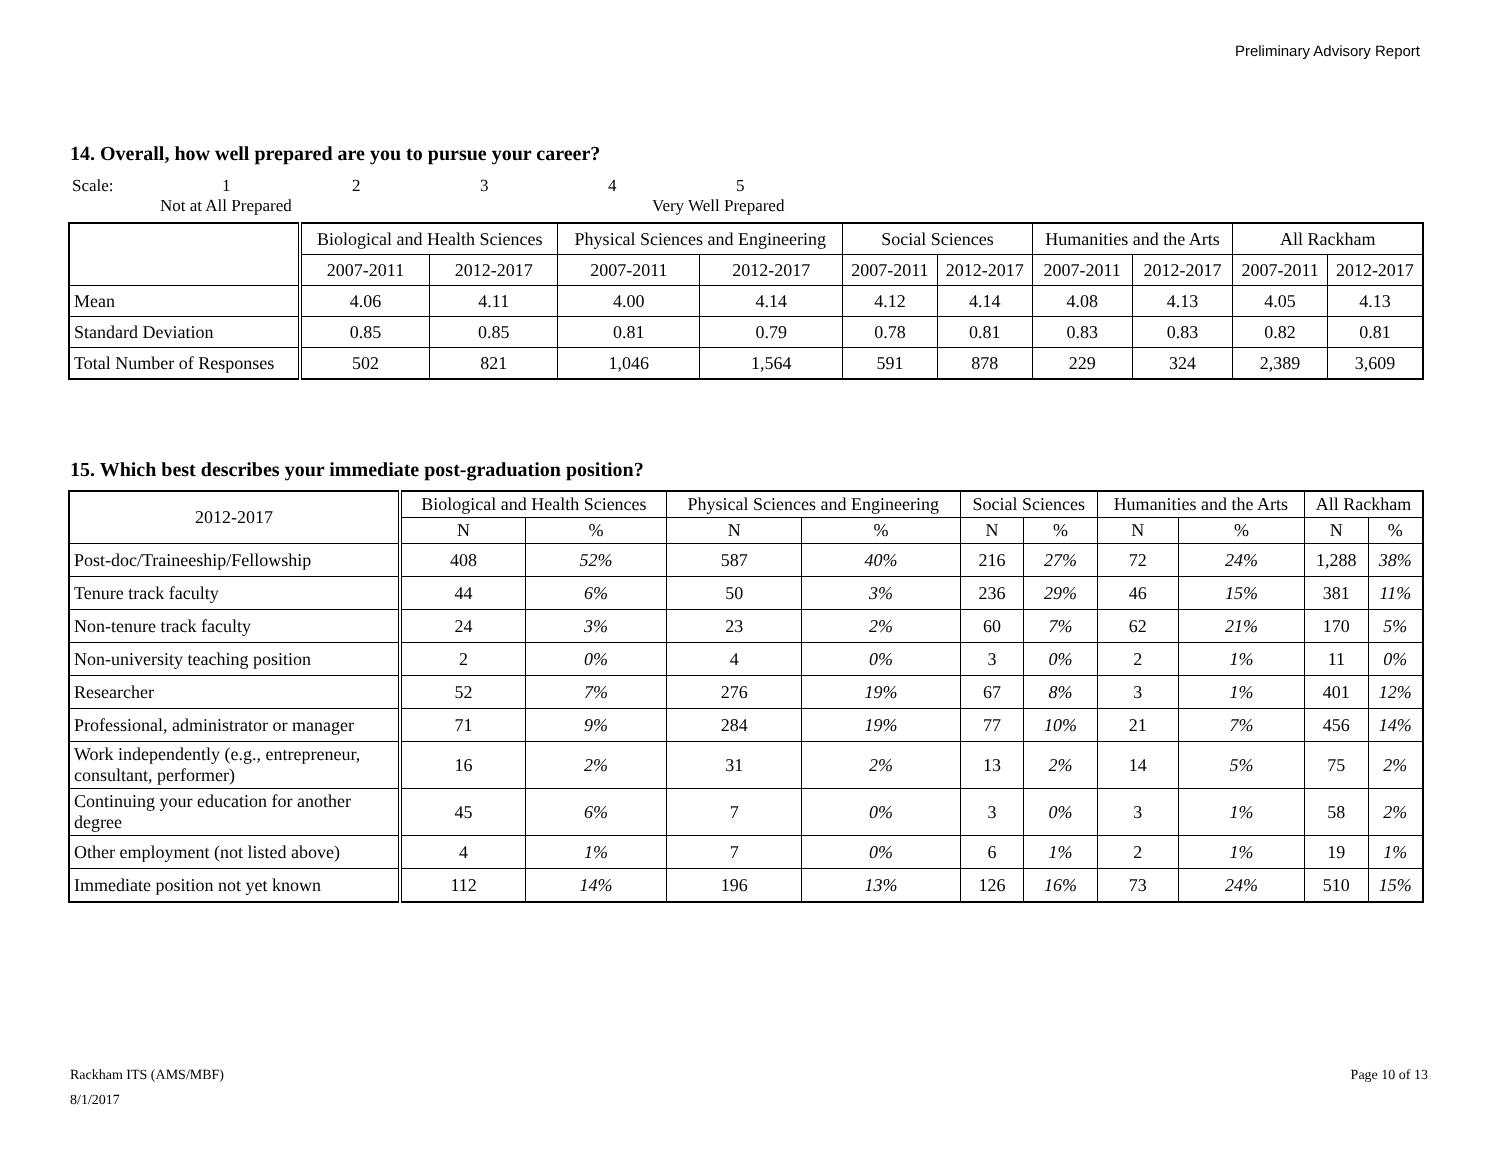Preliminary Advisory Report
14. Overall, how well prepared are you to pursue your career?
Scale: 12345
Not at All Prepared Very Well Prepared
| | Biological and Health Sciences | | Physical Sciences and Engineering | | Social Sciences | | Humanities and the Arts | | All Rackham | |
| --- | --- | --- | --- | --- | --- | --- | --- | --- | --- | --- |
| | 2007-2011 | 2012-2017 | 2007-2011 | 2012-2017 | 2007-2011 | 2012-2017 | 2007-2011 | 2012-2017 | 2007-2011 | 2012-2017 |
| Mean | 4.06 | 4.11 | 4.00 | 4.14 | 4.12 | 4.14 | 4.08 | 4.13 | 4.05 | 4.13 |
| Standard Deviation | 0.85 | 0.85 | 0.81 | 0.79 | 0.78 | 0.81 | 0.83 | 0.83 | 0.82 | 0.81 |
| Total Number of Responses | 502 | 821 | 1,046 | 1,564 | 591 | 878 | 229 | 324 | 2,389 | 3,609 |
15. Which best describes your immediate post-graduation position?
| 2012-2017 | Biological and Health Sciences | | Physical Sciences and Engineering | | Social Sciences | | Humanities and the Arts | | All Rackham | |
| --- | --- | --- | --- | --- | --- | --- | --- | --- | --- | --- |
| | N | % | N | % | N | % | N | % | N | % |
| Post-doc/Traineeship/Fellowship | 408 | 52% | 587 | 40% | 216 | 27% | 72 | 24% | 1,288 | 38% |
| Tenure track faculty | 44 | 6% | 50 | 3% | 236 | 29% | 46 | 15% | 381 | 11% |
| Non-tenure track faculty | 24 | 3% | 23 | 2% | 60 | 7% | 62 | 21% | 170 | 5% |
| Non-university teaching position | 2 | 0% | 4 | 0% | 3 | 0% | 2 | 1% | 11 | 0% |
| Researcher | 52 | 7% | 276 | 19% | 67 | 8% | 3 | 1% | 401 | 12% |
| Professional, administrator or manager | 71 | 9% | 284 | 19% | 77 | 10% | 21 | 7% | 456 | 14% |
| Work independently (e.g., entrepreneur, consultant, performer) | 16 | 2% | 31 | 2% | 13 | 2% | 14 | 5% | 75 | 2% |
| Continuing your education for another degree | 45 | 6% | 7 | 0% | 3 | 0% | 3 | 1% | 58 | 2% |
| Other employment (not listed above) | 4 | 1% | 7 | 0% | 6 | 1% | 2 | 1% | 19 | 1% |
| Immediate position not yet known | 112 | 14% | 196 | 13% | 126 | 16% | 73 | 24% | 510 | 15% |
Rackham ITS (AMS/MBF) Page 10 of 13
8/1/2017